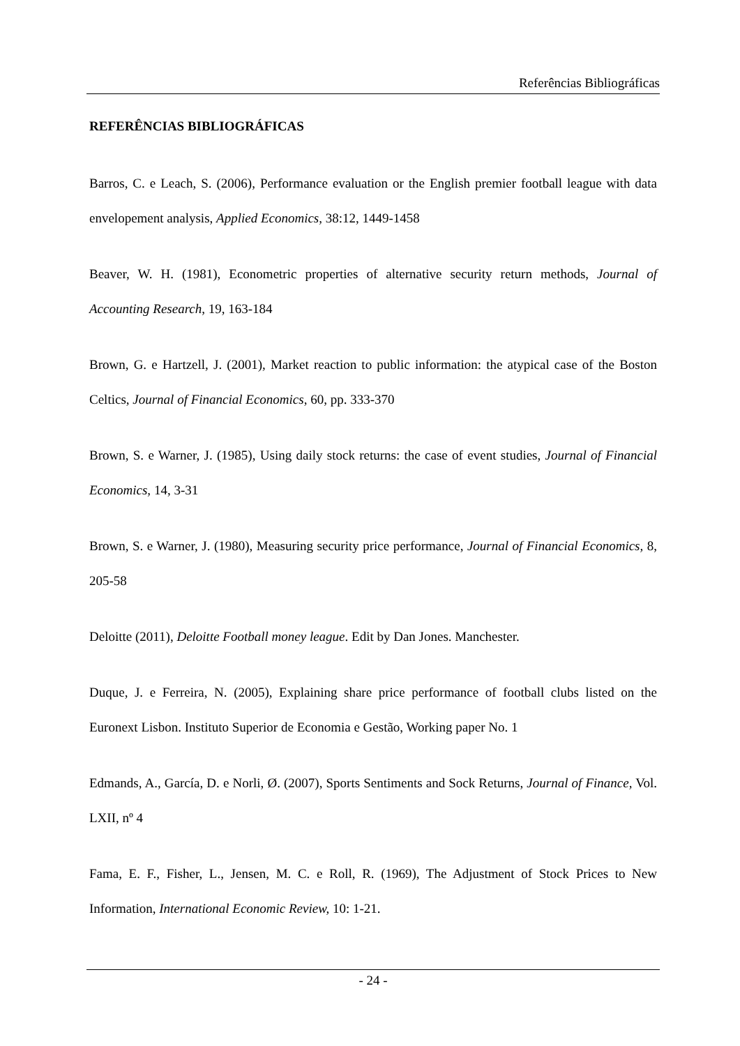Referências Bibliográficas
REFERÊNCIAS BIBLIOGRÁFICAS
Barros, C. e Leach, S. (2006), Performance evaluation or the English premier football league with data envelopement analysis, Applied Economics, 38:12, 1449-1458
Beaver, W. H. (1981), Econometric properties of alternative security return methods, Journal of Accounting Research, 19, 163-184
Brown, G. e Hartzell, J. (2001), Market reaction to public information: the atypical case of the Boston Celtics, Journal of Financial Economics, 60, pp. 333-370
Brown, S. e Warner, J. (1985), Using daily stock returns: the case of event studies, Journal of Financial Economics, 14, 3-31
Brown, S. e Warner, J. (1980), Measuring security price performance, Journal of Financial Economics, 8, 205-58
Deloitte (2011), Deloitte Football money league. Edit by Dan Jones. Manchester.
Duque, J. e Ferreira, N. (2005), Explaining share price performance of football clubs listed on the Euronext Lisbon. Instituto Superior de Economia e Gestão, Working paper No. 1
Edmands, A., García, D. e Norli, Ø. (2007), Sports Sentiments and Sock Returns, Journal of Finance, Vol. LXII, nº 4
Fama, E. F., Fisher, L., Jensen, M. C. e Roll, R. (1969), The Adjustment of Stock Prices to New Information, International Economic Review, 10: 1-21.
- 24 -